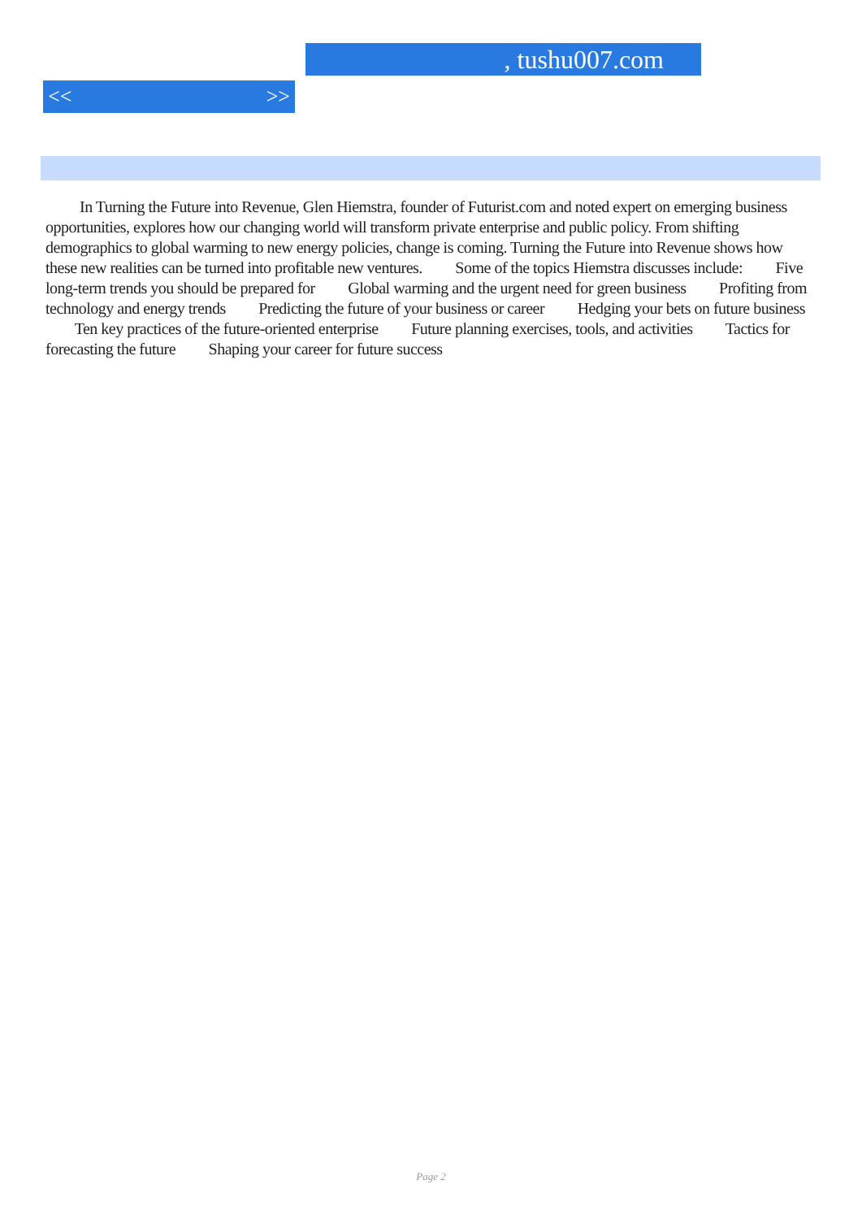, tushu007.com
<< >>
In Turning the Future into Revenue, Glen Hiemstra, founder of Futurist.com and noted expert on emerging business opportunities, explores how our changing world will transform private enterprise and public policy. From shifting demographics to global warming to new energy policies, change is coming. Turning the Future into Revenue shows how these new realities can be turned into profitable new ventures. Some of the topics Hiemstra discusses include: Five long-term trends you should be prepared for Global warming and the urgent need for green business Profiting from technology and energy trends Predicting the future of your business or career Hedging your bets on future business Ten key practices of the future-oriented enterprise Future planning exercises, tools, and activities Tactics for forecasting the future Shaping your career for future success
Page 2